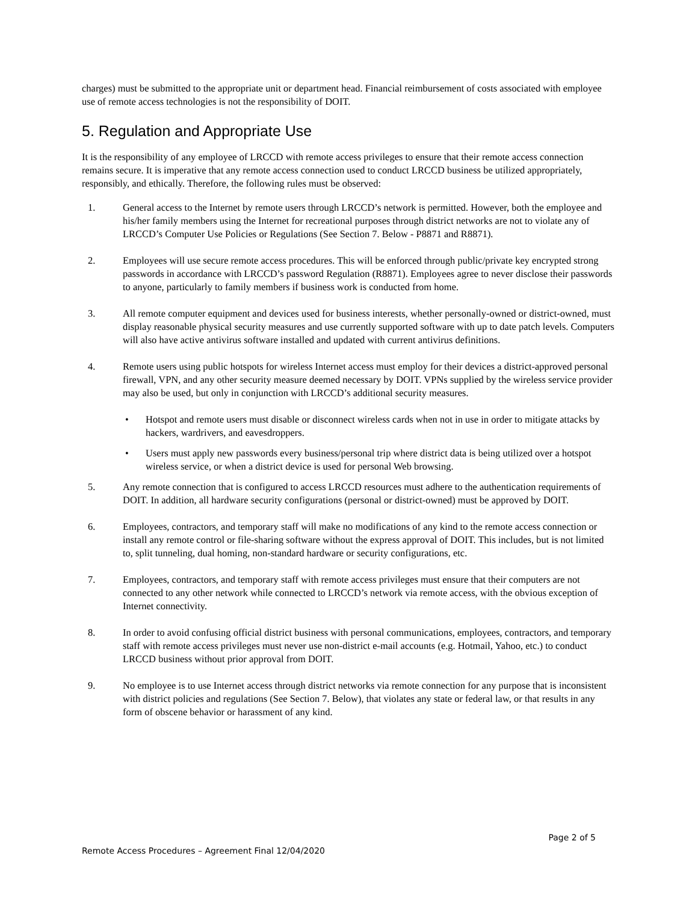charges) must be submitted to the appropriate unit or department head. Financial reimbursement of costs associated with employee use of remote access technologies is not the responsibility of DOIT.
5. Regulation and Appropriate Use
It is the responsibility of any employee of LRCCD with remote access privileges to ensure that their remote access connection remains secure. It is imperative that any remote access connection used to conduct LRCCD business be utilized appropriately, responsibly, and ethically. Therefore, the following rules must be observed:
1. General access to the Internet by remote users through LRCCD’s network is permitted. However, both the employee and his/her family members using the Internet for recreational purposes through district networks are not to violate any of LRCCD’s Computer Use Policies or Regulations (See Section 7. Below - P8871 and R8871).
2. Employees will use secure remote access procedures. This will be enforced through public/private key encrypted strong passwords in accordance with LRCCD’s password Regulation (R8871). Employees agree to never disclose their passwords to anyone, particularly to family members if business work is conducted from home.
3. All remote computer equipment and devices used for business interests, whether personally-owned or district-owned, must display reasonable physical security measures and use currently supported software with up to date patch levels. Computers will also have active antivirus software installed and updated with current antivirus definitions.
4. Remote users using public hotspots for wireless Internet access must employ for their devices a district-approved personal firewall, VPN, and any other security measure deemed necessary by DOIT. VPNs supplied by the wireless service provider may also be used, but only in conjunction with LRCCD’s additional security measures.
• Hotspot and remote users must disable or disconnect wireless cards when not in use in order to mitigate attacks by hackers, wardrivers, and eavesdroppers.
• Users must apply new passwords every business/personal trip where district data is being utilized over a hotspot wireless service, or when a district device is used for personal Web browsing.
5. Any remote connection that is configured to access LRCCD resources must adhere to the authentication requirements of DOIT. In addition, all hardware security configurations (personal or district-owned) must be approved by DOIT.
6. Employees, contractors, and temporary staff will make no modifications of any kind to the remote access connection or install any remote control or file-sharing software without the express approval of DOIT. This includes, but is not limited to, split tunneling, dual homing, non-standard hardware or security configurations, etc.
7. Employees, contractors, and temporary staff with remote access privileges must ensure that their computers are not connected to any other network while connected to LRCCD’s network via remote access, with the obvious exception of Internet connectivity.
8. In order to avoid confusing official district business with personal communications, employees, contractors, and temporary staff with remote access privileges must never use non-district e-mail accounts (e.g. Hotmail, Yahoo, etc.) to conduct LRCCD business without prior approval from DOIT.
9. No employee is to use Internet access through district networks via remote connection for any purpose that is inconsistent with district policies and regulations (See Section 7. Below), that violates any state or federal law, or that results in any form of obscene behavior or harassment of any kind.
Page 2 of 5
Remote Access Procedures – Agreement Final 12/04/2020